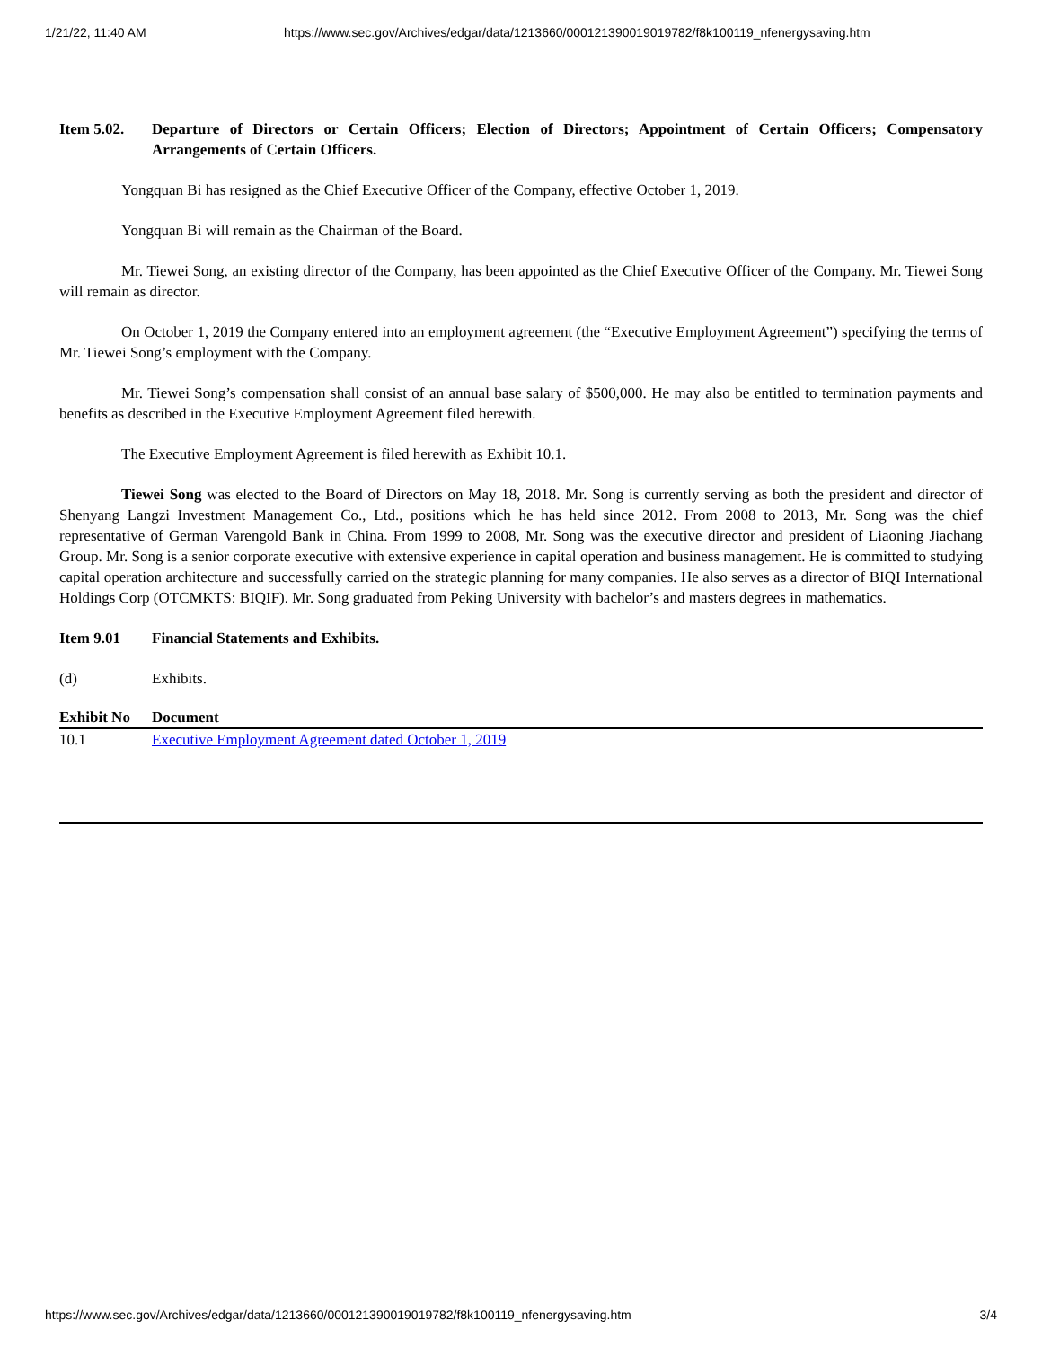1/21/22, 11:40 AM https://www.sec.gov/Archives/edgar/data/1213660/000121390019019782/f8k100119_nfenergysaving.htm
Item 5.02. Departure of Directors or Certain Officers; Election of Directors; Appointment of Certain Officers; Compensatory Arrangements of Certain Officers.
Yongquan Bi has resigned as the Chief Executive Officer of the Company, effective October 1, 2019.
Yongquan Bi will remain as the Chairman of the Board.
Mr. Tiewei Song, an existing director of the Company, has been appointed as the Chief Executive Officer of the Company. Mr. Tiewei Song will remain as director.
On October 1, 2019 the Company entered into an employment agreement (the “Executive Employment Agreement”) specifying the terms of Mr. Tiewei Song’s employment with the Company.
Mr. Tiewei Song’s compensation shall consist of an annual base salary of $500,000. He may also be entitled to termination payments and benefits as described in the Executive Employment Agreement filed herewith.
The Executive Employment Agreement is filed herewith as Exhibit 10.1.
Tiewei Song was elected to the Board of Directors on May 18, 2018. Mr. Song is currently serving as both the president and director of Shenyang Langzi Investment Management Co., Ltd., positions which he has held since 2012. From 2008 to 2013, Mr. Song was the chief representative of German Varengold Bank in China. From 1999 to 2008, Mr. Song was the executive director and president of Liaoning Jiachang Group. Mr. Song is a senior corporate executive with extensive experience in capital operation and business management. He is committed to studying capital operation architecture and successfully carried on the strategic planning for many companies. He also serves as a director of BIQI International Holdings Corp (OTCMKTS: BIQIF). Mr. Song graduated from Peking University with bachelor’s and masters degrees in mathematics.
Item 9.01 Financial Statements and Exhibits.
(d) Exhibits.
| Exhibit No | Document |
| --- | --- |
| 10.1 | Executive Employment Agreement dated October 1, 2019 |
https://www.sec.gov/Archives/edgar/data/1213660/000121390019019782/f8k100119_nfenergysaving.htm 3/4